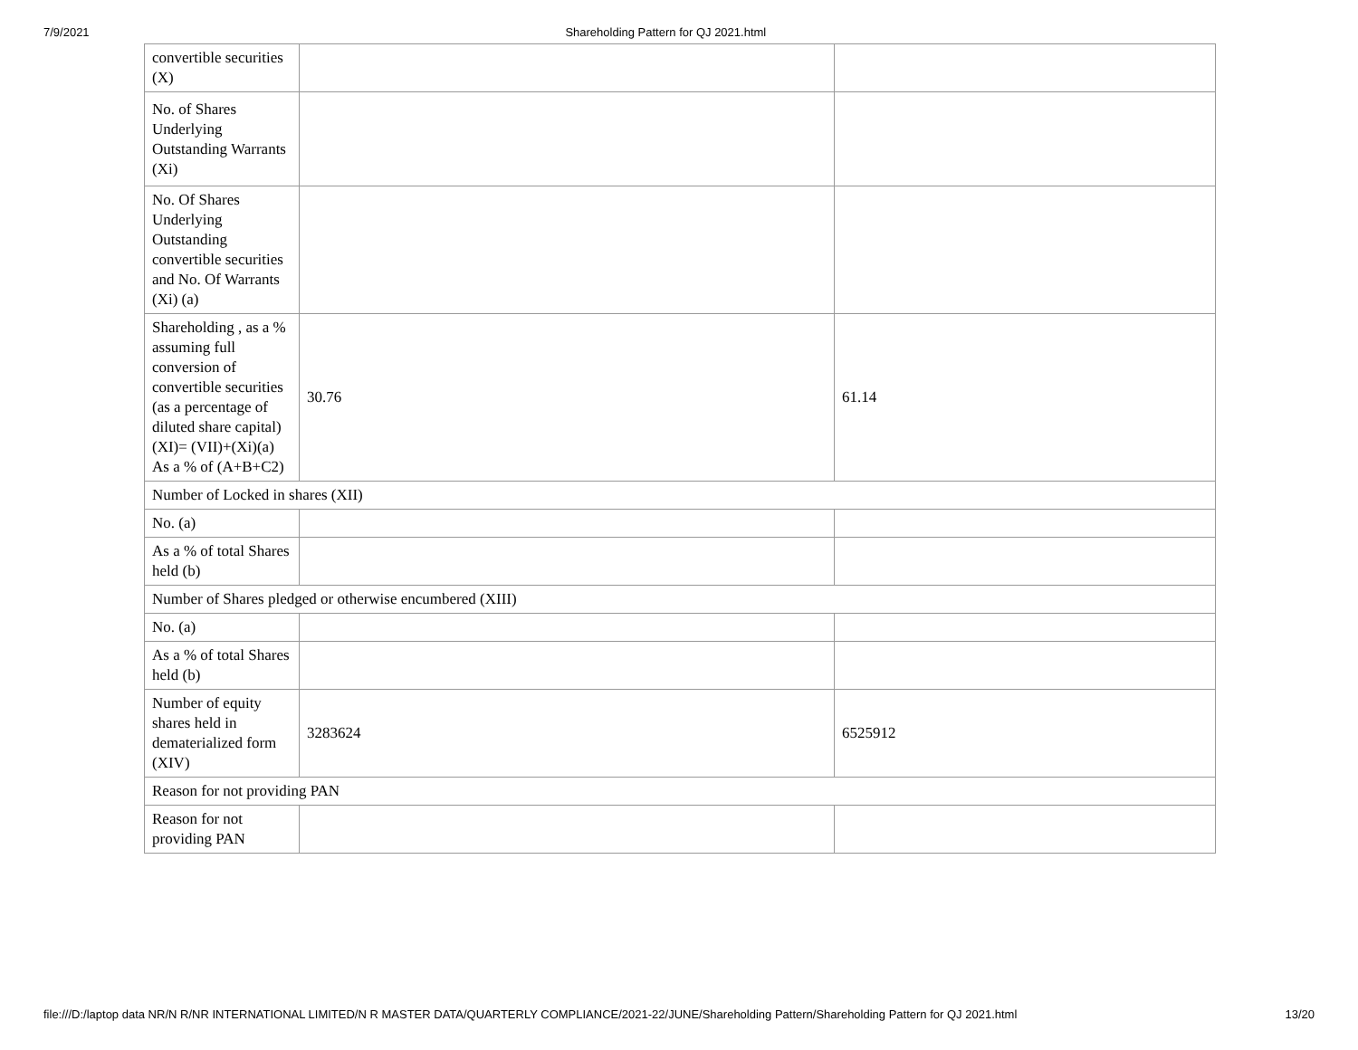7/9/2021 Shareholding Pattern for QJ 2021.html
| convertible securities (X) | | |
| No. of Shares Underlying Outstanding Warrants (Xi) | | |
| No. Of Shares Underlying Outstanding convertible securities and No. Of Warrants (Xi) (a) | | |
| Shareholding , as a % assuming full conversion of convertible securities (as a percentage of diluted share capital) (XI)= (VII)+(Xi)(a) As a % of (A+B+C2) | 30.76 | 61.14 |
| Number of Locked in shares (XII) | | |
| No. (a) | | |
| As a % of total Shares held (b) | | |
| Number of Shares pledged or otherwise encumbered (XIII) | | |
| No. (a) | | |
| As a % of total Shares held (b) | | |
| Number of equity shares held in dematerialized form (XIV) | 3283624 | 6525912 |
| Reason for not providing PAN | | |
| Reason for not providing PAN | | |
file:///D:/laptop data NR/N R/NR INTERNATIONAL LIMITED/N R MASTER DATA/QUARTERLY COMPLIANCE/2021-22/JUNE/Shareholding Pattern/Shareholding Pattern for QJ 2021.html 13/20